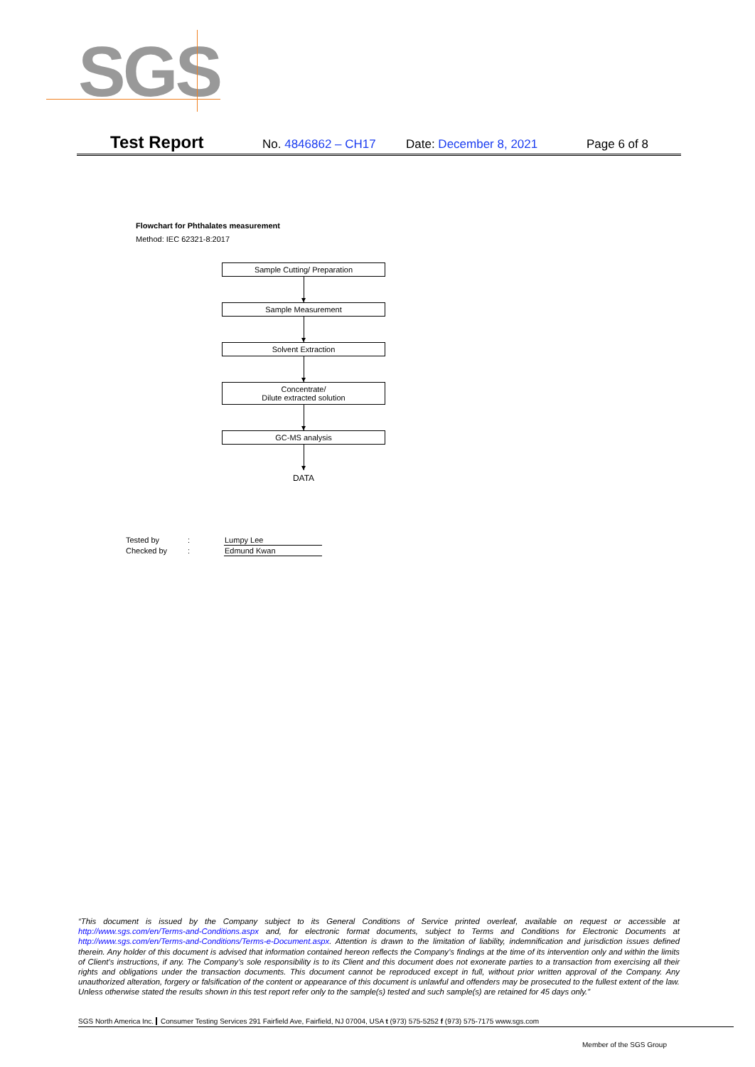SGS
Test Report No. 4846862 – CH17 Date: December 8, 2021 Page 6 of 8
Flowchart for Phthalates measurement
Method: IEC 62321-8:2017
Sample Cutting/ Preparation
Sample Measurement
Solvent Extraction
Concentrate/
Dilute extracted solution
GC-MS analysis
DATA
| Tested by | : | Lumpy Lee |
| Checked by | : | Edmund Kwan |
“This document is issued by the Company subject to its General Conditions of Service printed overleaf, available on request or accessible at http://www.sgs.com/en/Terms-and-Conditions.aspx and, for electronic format documents, subject to Terms and Conditions for Electronic Documents at http://www.sgs.com/en/Terms-and-Conditions/Terms-e-Document.aspx. Attention is drawn to the limitation of liability, indemnification and jurisdiction issues defined therein. Any holder of this document is advised that information contained hereon reflects the Company’s findings at the time of its intervention only and within the limits of Client’s instructions, if any. The Company’s sole responsibility is to its Client and this document does not exonerate parties to a transaction from exercising all their rights and obligations under the transaction documents. This document cannot be reproduced except in full, without prior written approval of the Company. Any unauthorized alteration, forgery or falsification of the content or appearance of this document is unlawful and offenders may be prosecuted to the fullest extent of the law. Unless otherwise stated the results shown in this test report refer only to the sample(s) tested and such sample(s) are retained for 45 days only.”
SGS North America Inc. Consumer Testing Services 291 Fairfield Ave, Fairfield, NJ 07004, USA t (973) 575-5252 f (973) 575-7175 www.sgs.com
Member of the SGS Group